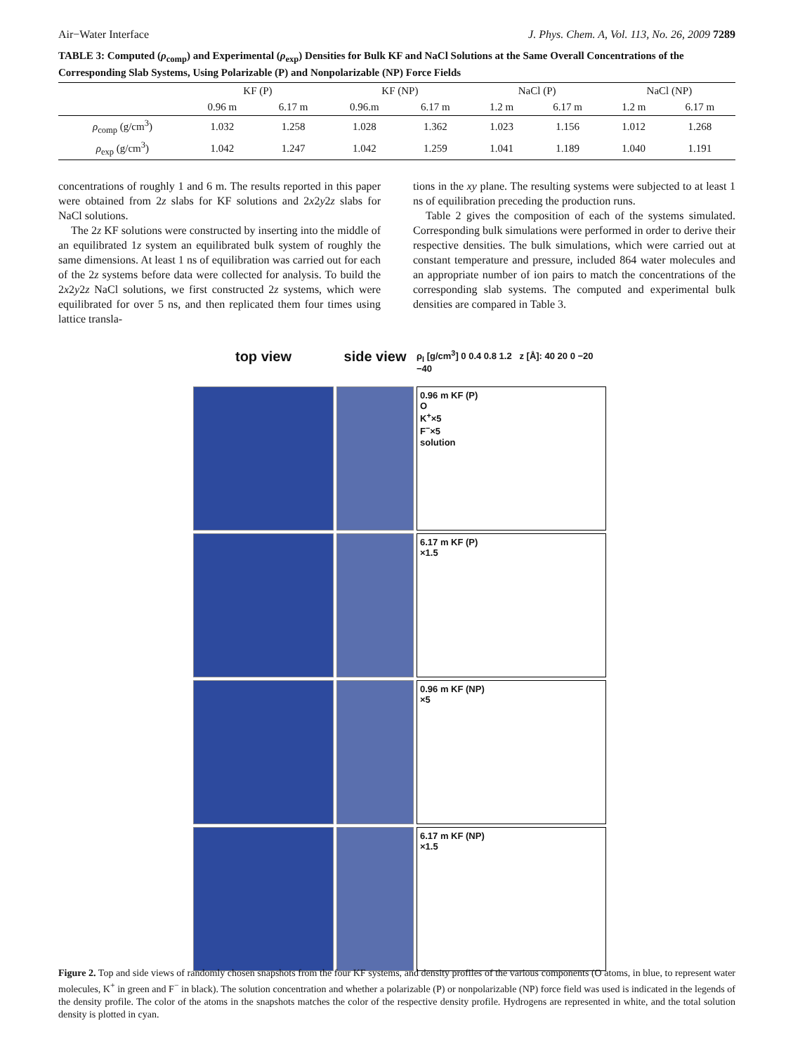Air−Water Interface J. Phys. Chem. A, Vol. 113, No. 26, 2009 7289
TABLE 3: Computed (ρ<sub>comp</sub>) and Experimental (ρ<sub>exp</sub>) Densities for Bulk KF and NaCl Solutions at the Same Overall Concentrations of the Corresponding Slab Systems, Using Polarizable (P) and Nonpolarizable (NP) Force Fields
| | KF (P) | | KF (NP) | | NaCl (P) | | NaCl (NP) | |
| --- | --- | --- | --- | --- | --- | --- | --- | --- |
| | 0.96 m | 6.17 m | 0.96.m | 6.17 m | 1.2 m | 6.17 m | 1.2 m | 6.17 m |
| ρ<sub>comp</sub> (g/cm<sup>3</sup>) | 1.032 | 1.258 | 1.028 | 1.362 | 1.023 | 1.156 | 1.012 | 1.268 |
| ρ<sub>exp</sub> (g/cm<sup>3</sup>) | 1.042 | 1.247 | 1.042 | 1.259 | 1.041 | 1.189 | 1.040 | 1.191 |
concentrations of roughly 1 and 6 m. The results reported in this paper were obtained from 2z slabs for KF solutions and 2x2y2z slabs for NaCl solutions.
The 2z KF solutions were constructed by inserting into the middle of an equilibrated 1z system an equilibrated bulk system of roughly the same dimensions. At least 1 ns of equilibration was carried out for each of the 2z systems before data were collected for analysis. To build the 2x2y2z NaCl solutions, we first constructed 2z systems, which were equilibrated for over 5 ns, and then replicated them four times using lattice transla-
tions in the xy plane. The resulting systems were subjected to at least 1 ns of equilibration preceding the production runs.
Table 2 gives the composition of each of the systems simulated. Corresponding bulk simulations were performed in order to derive their respective densities. The bulk simulations, which were carried out at constant temperature and pressure, included 864 water molecules and an appropriate number of ion pairs to match the concentrations of the corresponding slab systems. The computed and experimental bulk densities are compared in Table 3.
top view
side view
ρ<sub>l</sub> [g/cm<sup>3</sup>] 0 0.4 0.8 1.2 z [Å]: 40 20 0 −20 −40
0.96 m KF (P)
O
K<sup>+</sup>×5
F<sup>−</sup>×5
solution
6.17 m KF (P)
×1.5
0.96 m KF (NP)
×5
6.17 m KF (NP)
×1.5
Figure 2. Top and side views of randomly chosen snapshots from the four KF systems, and density profiles of the various components (O atoms, in blue, to represent water molecules, K<sup>+</sup> in green and F<sup>−</sup> in black). The solution concentration and whether a polarizable (P) or nonpolarizable (NP) force field was used is indicated in the legends of the density profile. The color of the atoms in the snapshots matches the color of the respective density profile. Hydrogens are represented in white, and the total solution density is plotted in cyan.